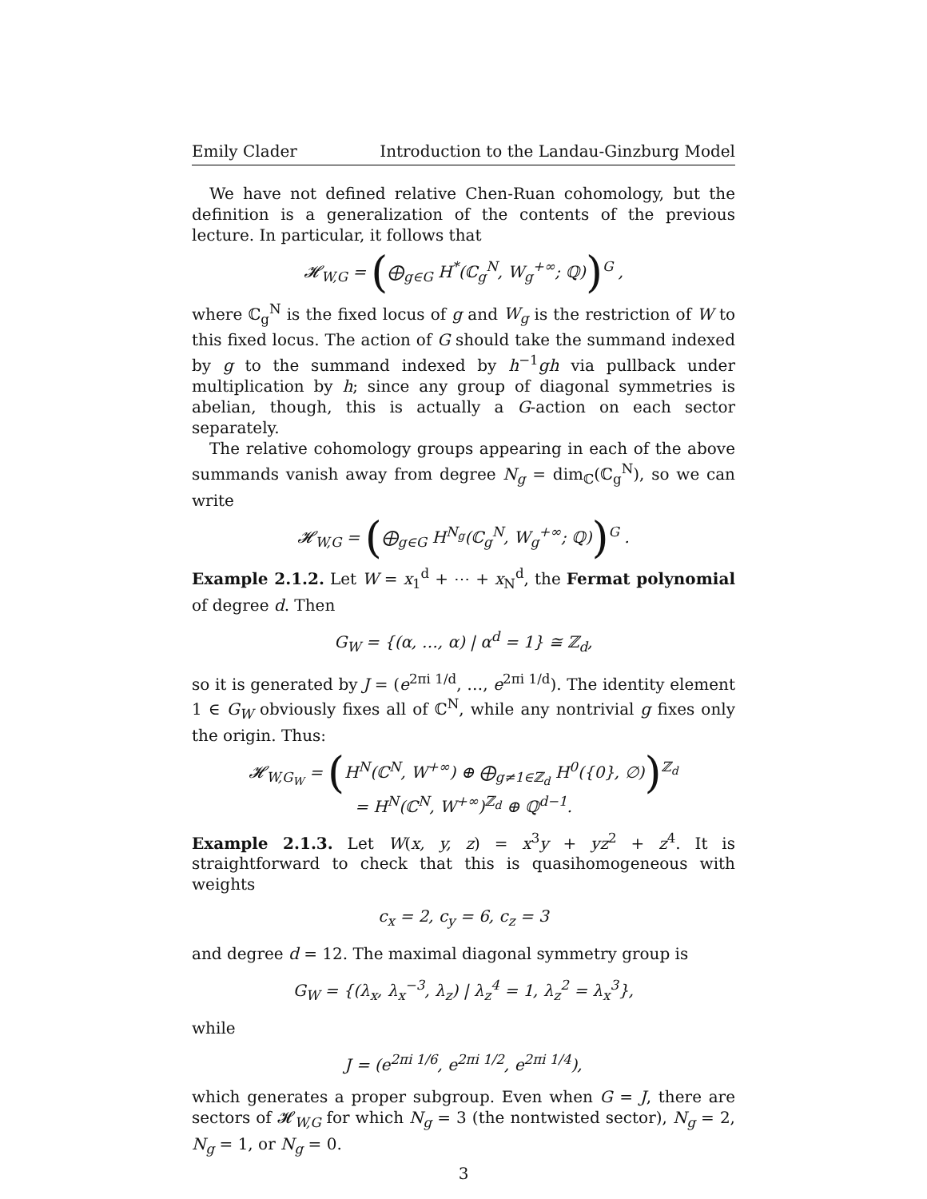Emily Clader Introduction to the Landau-Ginzburg Model
We have not defined relative Chen-Ruan cohomology, but the definition is a generalization of the contents of the previous lecture. In particular, it follows that
𝓗<sub>W,G</sub> = (⨁<sub>g∈G</sub> H<sup>*</sup>(ℂ<sub>g</sub><sup>N</sup>, W<sub>g</sub><sup>+∞</sup>; ℚ))<sup>G</sup> ,
where ℂ<sub>g</sub><sup>N</sup> is the fixed locus of g and W<sub>g</sub> is the restriction of W to this fixed locus. The action of G should take the summand indexed by g to the summand indexed by h<sup>−1</sup>gh via pullback under multiplication by h; since any group of diagonal symmetries is abelian, though, this is actually a G-action on each sector separately.
The relative cohomology groups appearing in each of the above summands vanish away from degree N<sub>g</sub> = dim<sub>ℂ</sub>(ℂ<sub>g</sub><sup>N</sup>), so we can write
𝓗<sub>W,G</sub> = (⨁<sub>g∈G</sub> H<sup>N<sub>g</sub></sup>(ℂ<sub>g</sub><sup>N</sup>, W<sub>g</sub><sup>+∞</sup>; ℚ))<sup>G</sup> .
Example 2.1.2. Let W = x<sub>1</sub><sup>d</sup> + ⋯ + x<sub>N</sub><sup>d</sup>, the Fermat polynomial of degree d. Then
G<sub>W</sub> = {(α, …, α) | α<sup>d</sup> = 1} ≅ ℤ<sub>d</sub>,
so it is generated by J = (e<sup>2πi 1/d</sup>, …, e<sup>2πi 1/d</sup>). The identity element 1 ∈ G<sub>W</sub> obviously fixes all of ℂ<sup>N</sup>, while any nontrivial g fixes only the origin. Thus:
𝓗<sub>W,G<sub>W</sub></sub> = (H<sup>N</sup>(ℂ<sup>N</sup>, W<sup>+∞</sup>) ⊕ ⨁<sub>g≠1∈ℤ<sub>d</sub></sub> H<sup>0</sup>({0}, ∅))<sup>ℤ<sub>d</sub></sup>
= H<sup>N</sup>(ℂ<sup>N</sup>, W<sup>+∞</sup>)<sup>ℤ<sub>d</sub></sup> ⊕ ℚ<sup>d−1</sup>.
Example 2.1.3. Let W(x, y, z) = x<sup>3</sup>y + yz<sup>2</sup> + z<sup>4</sup>. It is straightforward to check that this is quasihomogeneous with weights
c<sub>x</sub> = 2, c<sub>y</sub> = 6, c<sub>z</sub> = 3
and degree d = 12. The maximal diagonal symmetry group is
G<sub>W</sub> = {(λ<sub>x</sub>, λ<sub>x</sub><sup>−3</sup>, λ<sub>z</sub>) | λ<sub>z</sub><sup>4</sup> = 1, λ<sub>z</sub><sup>2</sup> = λ<sub>x</sub><sup>3</sup>},
while
J = (e<sup>2πi 1/6</sup>, e<sup>2πi 1/2</sup>, e<sup>2πi 1/4</sup>),
which generates a proper subgroup. Even when G = J, there are sectors of 𝓗<sub>W,G</sub> for which N<sub>g</sub> = 3 (the nontwisted sector), N<sub>g</sub> = 2, N<sub>g</sub> = 1, or N<sub>g</sub> = 0.
3